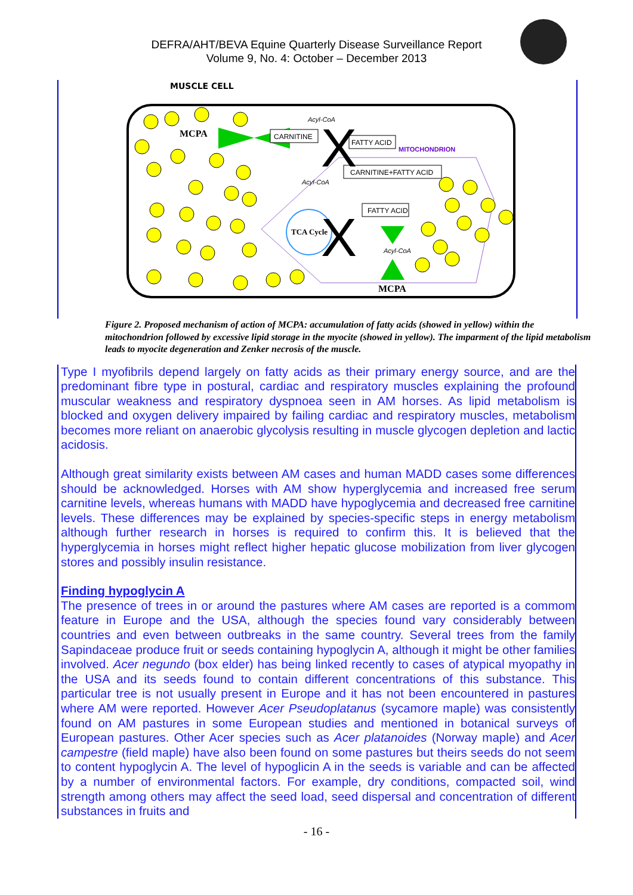DEFRA/AHT/BEVA Equine Quarterly Disease Surveillance Report
Volume 9, No. 4: October – December 2013
MUSCLE CELL
MCPA
CARNITINE
FATTY ACID
MITOCHONDRION
CARNITINE+FATTY ACID
Acyl-CoA
Acyl-CoA
FATTY ACID
TCA Cycle
Acyl-CoA
X
X
MCPA
Figure 2. Proposed mechanism of action of MCPA: accumulation of fatty acids (showed in yellow) within the mitochondrion followed by excessive lipid storage in the myocite (showed in yellow). The imparment of the lipid metabolism leads to myocite degeneration and Zenker necrosis of the muscle.
Type I myofibrils depend largely on fatty acids as their primary energy source, and are the predominant fibre type in postural, cardiac and respiratory muscles explaining the profound muscular weakness and respiratory dyspnoea seen in AM horses. As lipid metabolism is blocked and oxygen delivery impaired by failing cardiac and respiratory muscles, metabolism becomes more reliant on anaerobic glycolysis resulting in muscle glycogen depletion and lactic acidosis.
Although great similarity exists between AM cases and human MADD cases some differences should be acknowledged. Horses with AM show hyperglycemia and increased free serum carnitine levels, whereas humans with MADD have hypoglycemia and decreased free carnitine levels. These differences may be explained by species-specific steps in energy metabolism although further research in horses is required to confirm this. It is believed that the hyperglycemia in horses might reflect higher hepatic glucose mobilization from liver glycogen stores and possibly insulin resistance.
Finding hypoglycin A
The presence of trees in or around the pastures where AM cases are reported is a commom feature in Europe and the USA, although the species found vary considerably between countries and even between outbreaks in the same country. Several trees from the family Sapindaceae produce fruit or seeds containing hypoglycin A, although it might be other families involved. Acer negundo (box elder) has being linked recently to cases of atypical myopathy in the USA and its seeds found to contain different concentrations of this substance. This particular tree is not usually present in Europe and it has not been encountered in pastures where AM were reported. However Acer Pseudoplatanus (sycamore maple) was consistently found on AM pastures in some European studies and mentioned in botanical surveys of European pastures. Other Acer species such as Acer platanoides (Norway maple) and Acer campestre (field maple) have also been found on some pastures but theirs seeds do not seem to content hypoglycin A. The level of hypoglicin A in the seeds is variable and can be affected by a number of environmental factors. For example, dry conditions, compacted soil, wind strength among others may affect the seed load, seed dispersal and concentration of different substances in fruits and
- 16 -